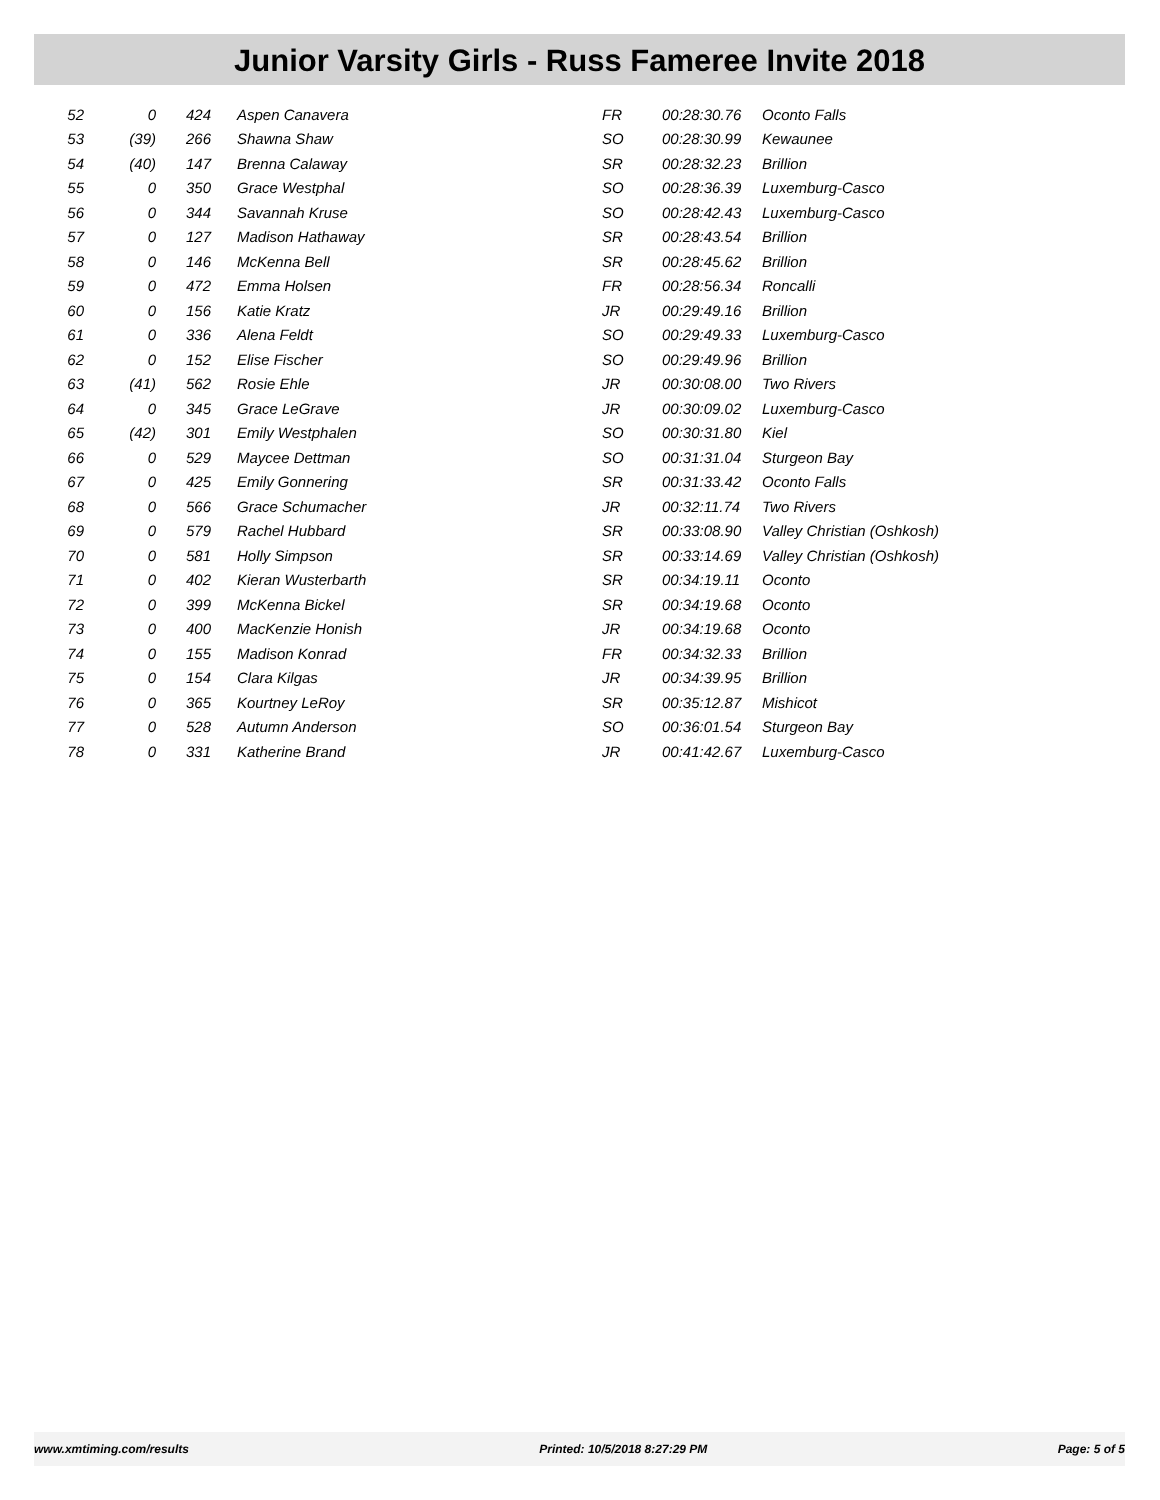Junior Varsity Girls - Russ Fameree Invite 2018
| 52 | 0 | 424 | Aspen Canavera | FR | 00:28:30.76 | Oconto Falls |
| 53 | (39) | 266 | Shawna Shaw | SO | 00:28:30.99 | Kewaunee |
| 54 | (40) | 147 | Brenna Calaway | SR | 00:28:32.23 | Brillion |
| 55 | 0 | 350 | Grace Westphal | SO | 00:28:36.39 | Luxemburg-Casco |
| 56 | 0 | 344 | Savannah Kruse | SO | 00:28:42.43 | Luxemburg-Casco |
| 57 | 0 | 127 | Madison Hathaway | SR | 00:28:43.54 | Brillion |
| 58 | 0 | 146 | McKenna Bell | SR | 00:28:45.62 | Brillion |
| 59 | 0 | 472 | Emma Holsen | FR | 00:28:56.34 | Roncalli |
| 60 | 0 | 156 | Katie Kratz | JR | 00:29:49.16 | Brillion |
| 61 | 0 | 336 | Alena Feldt | SO | 00:29:49.33 | Luxemburg-Casco |
| 62 | 0 | 152 | Elise Fischer | SO | 00:29:49.96 | Brillion |
| 63 | (41) | 562 | Rosie Ehle | JR | 00:30:08.00 | Two Rivers |
| 64 | 0 | 345 | Grace LeGrave | JR | 00:30:09.02 | Luxemburg-Casco |
| 65 | (42) | 301 | Emily Westphalen | SO | 00:30:31.80 | Kiel |
| 66 | 0 | 529 | Maycee Dettman | SO | 00:31:31.04 | Sturgeon Bay |
| 67 | 0 | 425 | Emily Gonnering | SR | 00:31:33.42 | Oconto Falls |
| 68 | 0 | 566 | Grace Schumacher | JR | 00:32:11.74 | Two Rivers |
| 69 | 0 | 579 | Rachel Hubbard | SR | 00:33:08.90 | Valley Christian (Oshkosh) |
| 70 | 0 | 581 | Holly Simpson | SR | 00:33:14.69 | Valley Christian (Oshkosh) |
| 71 | 0 | 402 | Kieran Wusterbarth | SR | 00:34:19.11 | Oconto |
| 72 | 0 | 399 | McKenna Bickel | SR | 00:34:19.68 | Oconto |
| 73 | 0 | 400 | MacKenzie Honish | JR | 00:34:19.68 | Oconto |
| 74 | 0 | 155 | Madison Konrad | FR | 00:34:32.33 | Brillion |
| 75 | 0 | 154 | Clara Kilgas | JR | 00:34:39.95 | Brillion |
| 76 | 0 | 365 | Kourtney LeRoy | SR | 00:35:12.87 | Mishicot |
| 77 | 0 | 528 | Autumn Anderson | SO | 00:36:01.54 | Sturgeon Bay |
| 78 | 0 | 331 | Katherine Brand | JR | 00:41:42.67 | Luxemburg-Casco |
www.xmtiming.com/results Printed: 10/5/2018 8:27:29 PM Page: 5 of 5